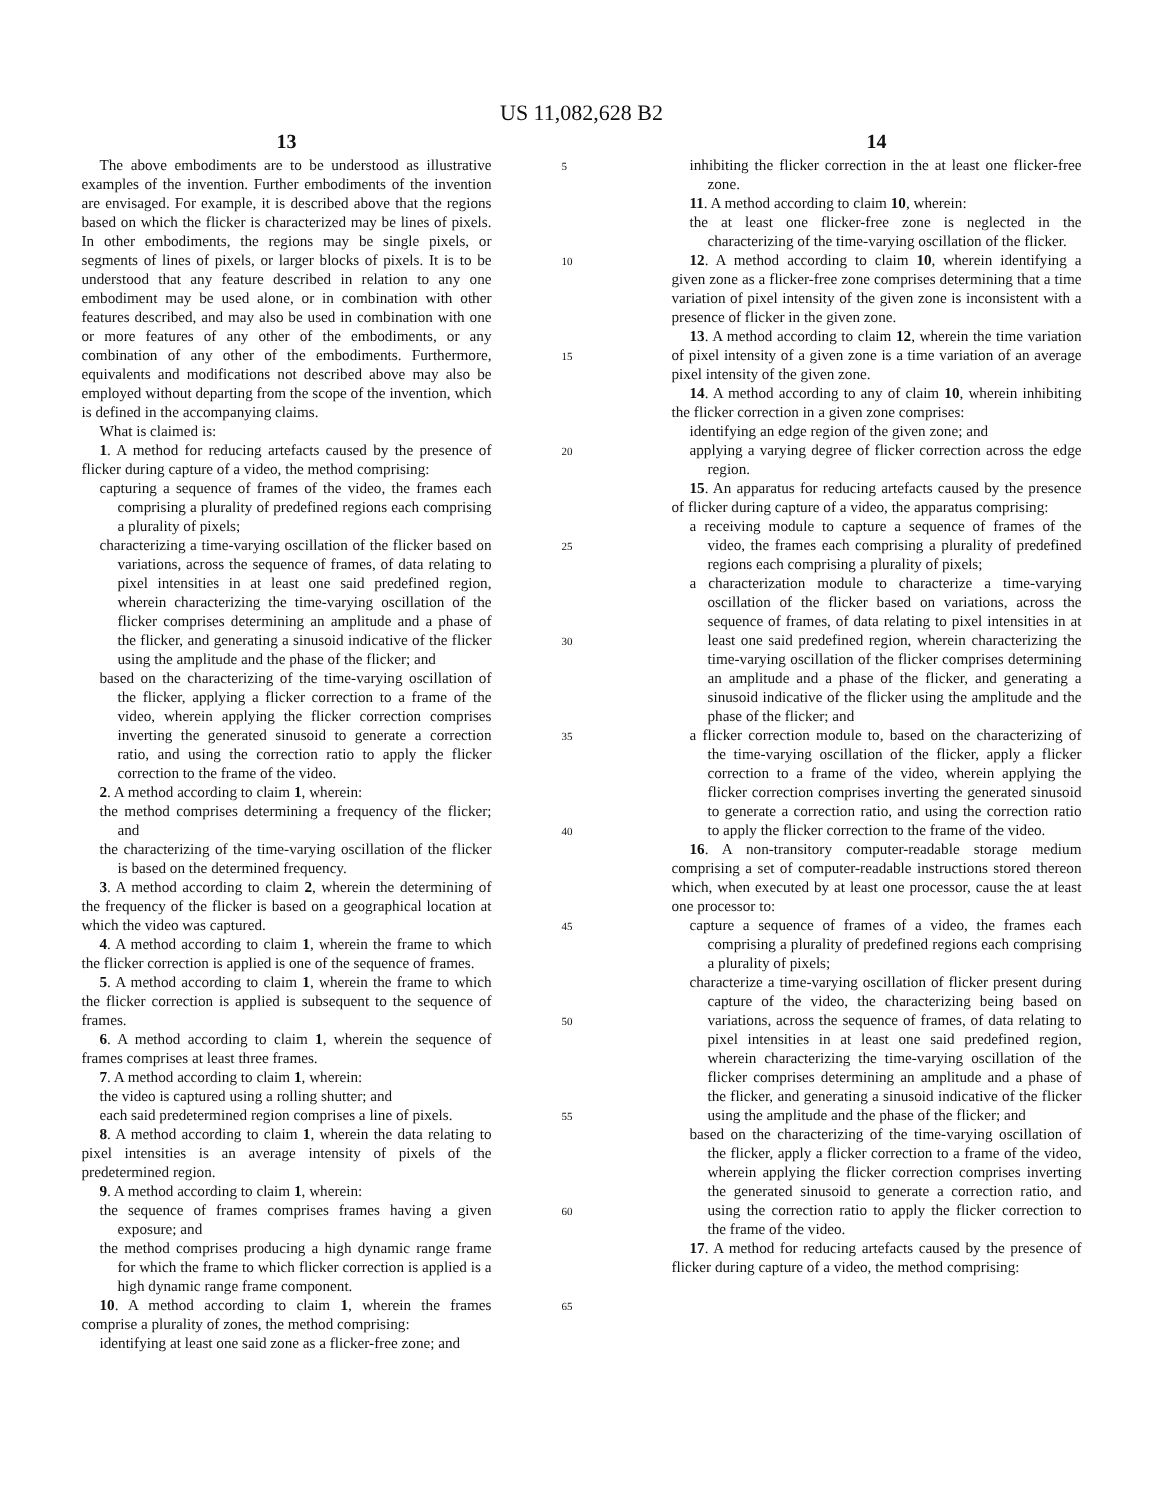US 11,082,628 B2
13
The above embodiments are to be understood as illustrative examples of the invention. Further embodiments of the invention are envisaged. For example, it is described above that the regions based on which the flicker is characterized may be lines of pixels. In other embodiments, the regions may be single pixels, or segments of lines of pixels, or larger blocks of pixels. It is to be understood that any feature described in relation to any one embodiment may be used alone, or in combination with other features described, and may also be used in combination with one or more features of any other of the embodiments, or any combination of any other of the embodiments. Furthermore, equivalents and modifications not described above may also be employed without departing from the scope of the invention, which is defined in the accompanying claims.
What is claimed is:
1. A method for reducing artefacts caused by the presence of flicker during capture of a video, the method comprising:
capturing a sequence of frames of the video, the frames each comprising a plurality of predefined regions each comprising a plurality of pixels;
characterizing a time-varying oscillation of the flicker based on variations, across the sequence of frames, of data relating to pixel intensities in at least one said predefined region, wherein characterizing the time-varying oscillation of the flicker comprises determining an amplitude and a phase of the flicker, and generating a sinusoid indicative of the flicker using the amplitude and the phase of the flicker; and
based on the characterizing of the time-varying oscillation of the flicker, applying a flicker correction to a frame of the video, wherein applying the flicker correction comprises inverting the generated sinusoid to generate a correction ratio, and using the correction ratio to apply the flicker correction to the frame of the video.
2. A method according to claim 1, wherein:
the method comprises determining a frequency of the flicker; and
the characterizing of the time-varying oscillation of the flicker is based on the determined frequency.
3. A method according to claim 2, wherein the determining of the frequency of the flicker is based on a geographical location at which the video was captured.
4. A method according to claim 1, wherein the frame to which the flicker correction is applied is one of the sequence of frames.
5. A method according to claim 1, wherein the frame to which the flicker correction is applied is subsequent to the sequence of frames.
6. A method according to claim 1, wherein the sequence of frames comprises at least three frames.
7. A method according to claim 1, wherein:
the video is captured using a rolling shutter; and
each said predetermined region comprises a line of pixels.
8. A method according to claim 1, wherein the data relating to pixel intensities is an average intensity of pixels of the predetermined region.
9. A method according to claim 1, wherein:
the sequence of frames comprises frames having a given exposure; and
the method comprises producing a high dynamic range frame for which the frame to which flicker correction is applied is a high dynamic range frame component.
10. A method according to claim 1, wherein the frames comprise a plurality of zones, the method comprising:
identifying at least one said zone as a flicker-free zone; and
5
10
15
20
25
30
35
40
45
50
55
60
65
14
inhibiting the flicker correction in the at least one flicker-free zone.
11. A method according to claim 10, wherein:
the at least one flicker-free zone is neglected in the characterizing of the time-varying oscillation of the flicker.
12. A method according to claim 10, wherein identifying a given zone as a flicker-free zone comprises determining that a time variation of pixel intensity of the given zone is inconsistent with a presence of flicker in the given zone.
13. A method according to claim 12, wherein the time variation of pixel intensity of a given zone is a time variation of an average pixel intensity of the given zone.
14. A method according to any of claim 10, wherein inhibiting the flicker correction in a given zone comprises:
identifying an edge region of the given zone; and
applying a varying degree of flicker correction across the edge region.
15. An apparatus for reducing artefacts caused by the presence of flicker during capture of a video, the apparatus comprising:
a receiving module to capture a sequence of frames of the video, the frames each comprising a plurality of predefined regions each comprising a plurality of pixels;
a characterization module to characterize a time-varying oscillation of the flicker based on variations, across the sequence of frames, of data relating to pixel intensities in at least one said predefined region, wherein characterizing the time-varying oscillation of the flicker comprises determining an amplitude and a phase of the flicker, and generating a sinusoid indicative of the flicker using the amplitude and the phase of the flicker; and
a flicker correction module to, based on the characterizing of the time-varying oscillation of the flicker, apply a flicker correction to a frame of the video, wherein applying the flicker correction comprises inverting the generated sinusoid to generate a correction ratio, and using the correction ratio to apply the flicker correction to the frame of the video.
16. A non-transitory computer-readable storage medium comprising a set of computer-readable instructions stored thereon which, when executed by at least one processor, cause the at least one processor to:
capture a sequence of frames of a video, the frames each comprising a plurality of predefined regions each comprising a plurality of pixels;
characterize a time-varying oscillation of flicker present during capture of the video, the characterizing being based on variations, across the sequence of frames, of data relating to pixel intensities in at least one said predefined region, wherein characterizing the time-varying oscillation of the flicker comprises determining an amplitude and a phase of the flicker, and generating a sinusoid indicative of the flicker using the amplitude and the phase of the flicker; and
based on the characterizing of the time-varying oscillation of the flicker, apply a flicker correction to a frame of the video, wherein applying the flicker correction comprises inverting the generated sinusoid to generate a correction ratio, and using the correction ratio to apply the flicker correction to the frame of the video.
17. A method for reducing artefacts caused by the presence of flicker during capture of a video, the method comprising: